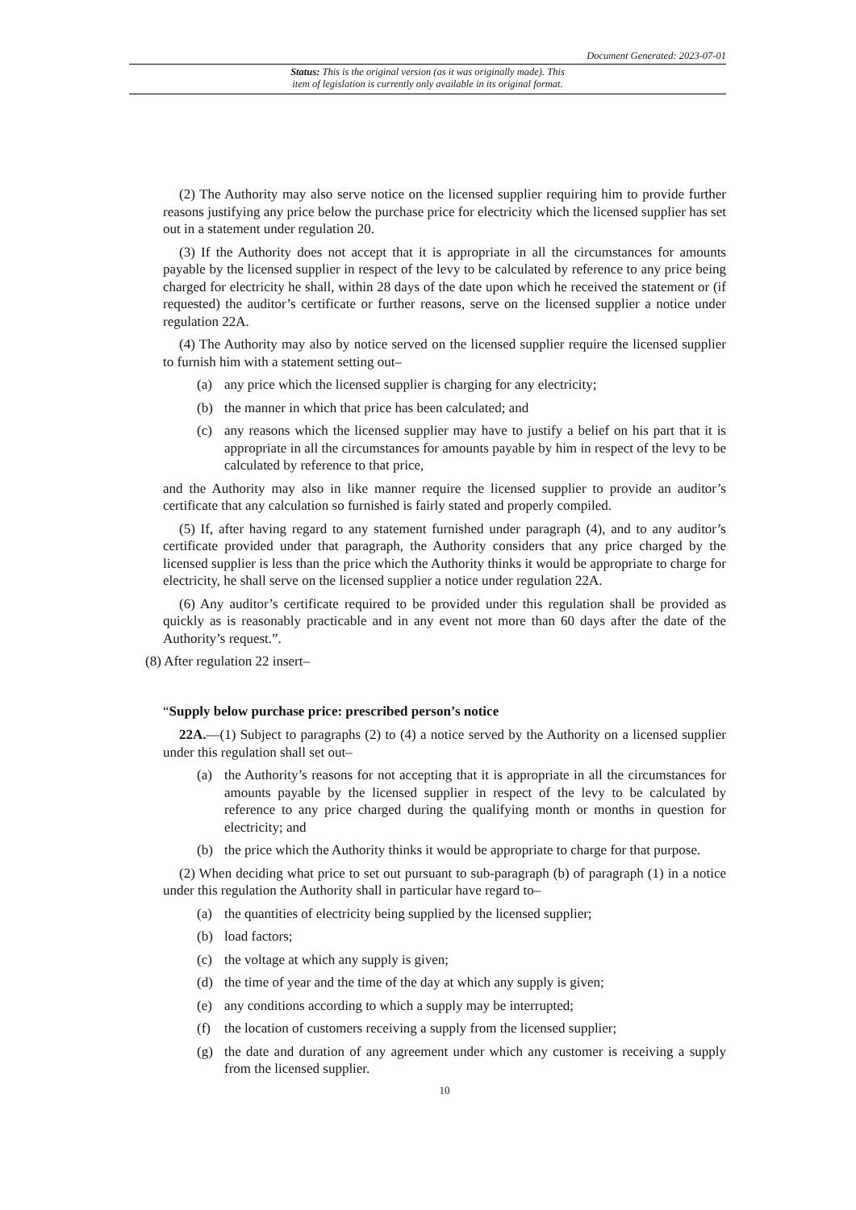Document Generated: 2023-07-01
Status: This is the original version (as it was originally made). This
item of legislation is currently only available in its original format.
(2) The Authority may also serve notice on the licensed supplier requiring him to provide further reasons justifying any price below the purchase price for electricity which the licensed supplier has set out in a statement under regulation 20.
(3) If the Authority does not accept that it is appropriate in all the circumstances for amounts payable by the licensed supplier in respect of the levy to be calculated by reference to any price being charged for electricity he shall, within 28 days of the date upon which he received the statement or (if requested) the auditor’s certificate or further reasons, serve on the licensed supplier a notice under regulation 22A.
(4) The Authority may also by notice served on the licensed supplier require the licensed supplier to furnish him with a statement setting out–
(a) any price which the licensed supplier is charging for any electricity;
(b) the manner in which that price has been calculated; and
(c) any reasons which the licensed supplier may have to justify a belief on his part that it is appropriate in all the circumstances for amounts payable by him in respect of the levy to be calculated by reference to that price,
and the Authority may also in like manner require the licensed supplier to provide an auditor’s certificate that any calculation so furnished is fairly stated and properly compiled.
(5) If, after having regard to any statement furnished under paragraph (4), and to any auditor’s certificate provided under that paragraph, the Authority considers that any price charged by the licensed supplier is less than the price which the Authority thinks it would be appropriate to charge for electricity, he shall serve on the licensed supplier a notice under regulation 22A.
(6) Any auditor’s certificate required to be provided under this regulation shall be provided as quickly as is reasonably practicable and in any event not more than 60 days after the date of the Authority’s request.”.
(8) After regulation 22 insert–
“Supply below purchase price: prescribed person’s notice
22A.—(1) Subject to paragraphs (2) to (4) a notice served by the Authority on a licensed supplier under this regulation shall set out–
(a) the Authority’s reasons for not accepting that it is appropriate in all the circumstances for amounts payable by the licensed supplier in respect of the levy to be calculated by reference to any price charged during the qualifying month or months in question for electricity; and
(b) the price which the Authority thinks it would be appropriate to charge for that purpose.
(2) When deciding what price to set out pursuant to sub-paragraph (b) of paragraph (1) in a notice under this regulation the Authority shall in particular have regard to–
(a) the quantities of electricity being supplied by the licensed supplier;
(b) load factors;
(c) the voltage at which any supply is given;
(d) the time of year and the time of the day at which any supply is given;
(e) any conditions according to which a supply may be interrupted;
(f) the location of customers receiving a supply from the licensed supplier;
(g) the date and duration of any agreement under which any customer is receiving a supply from the licensed supplier.
10